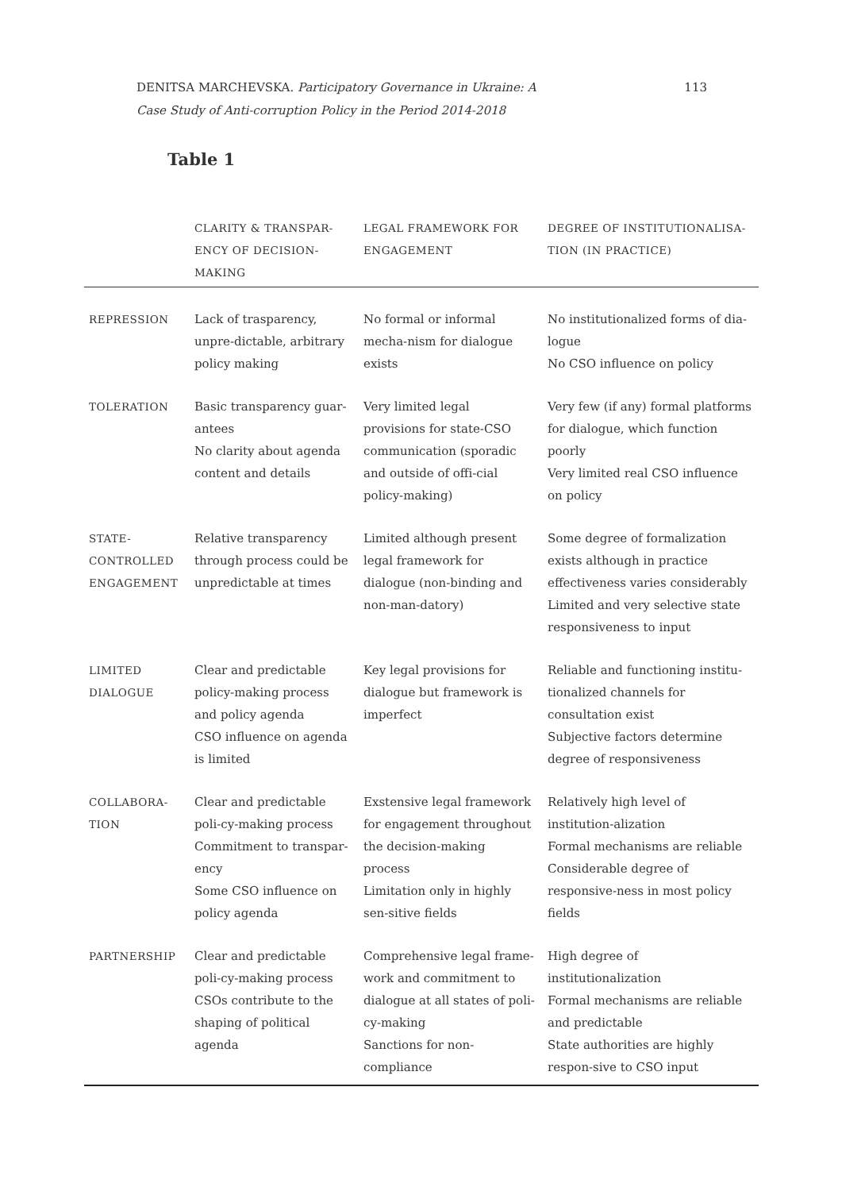DENITSA MARCHEVSKA. Participatory Governance in Ukraine: A
Case Study of Anti-corruption Policy in the Period 2014-2018
113
Table 1
| | CLARITY & TRANSPAR- ENCY OF DECISION- MAKING | LEGAL FRAMEWORK FOR ENGAGEMENT | DEGREE OF INSTITUTIONALISA- TION (IN PRACTICE) |
| --- | --- | --- | --- |
| REPRESSION | Lack of trasparency, unpre-dictable, arbitrary policy making | No formal or informal mecha-nism for dialogue exists | No institutionalized forms of dia-logue No CSO influence on policy |
| TOLERATION | Basic transparency guar-antees No clarity about agenda content and details | Very limited legal provisions for state-CSO communication (sporadic and outside of offi-cial policy-making) | Very few (if any) formal platforms for dialogue, which function poorly Very limited real CSO influence on policy |
| STATE- CONTROLLED ENGAGEMENT | Relative transparency through process could be unpredictable at times | Limited although present legal framework for dialogue (non-binding and non-man-datory) | Some degree of formalization exists although in practice effectiveness varies considerably Limited and very selective state responsiveness to input |
| LIMITED DIALOGUE | Clear and predictable policy-making process and policy agenda CSO influence on agenda is limited | Key legal provisions for dialogue but framework is imperfect | Reliable and functioning institu-tionalized channels for consultation exist Subjective factors determine degree of responsiveness |
| COLLABORA- TION | Clear and predictable poli-cy-making process Commitment to transpar-ency Some CSO influence on policy agenda | Exstensive legal framework for engagement throughout the decision-making process Limitation only in highly sen-sitive fields | Relatively high level of institution-alization Formal mechanisms are reliable Considerable degree of responsive-ness in most policy fields |
| PARTNERSHIP | Clear and predictable poli-cy-making process CSOs contribute to the shaping of political agenda | Comprehensive legal frame-work and commitment to dialogue at all states of poli-cy-making Sanctions for non-compliance | High degree of institutionalization Formal mechanisms are reliable and predictable State authorities are highly respon-sive to CSO input |